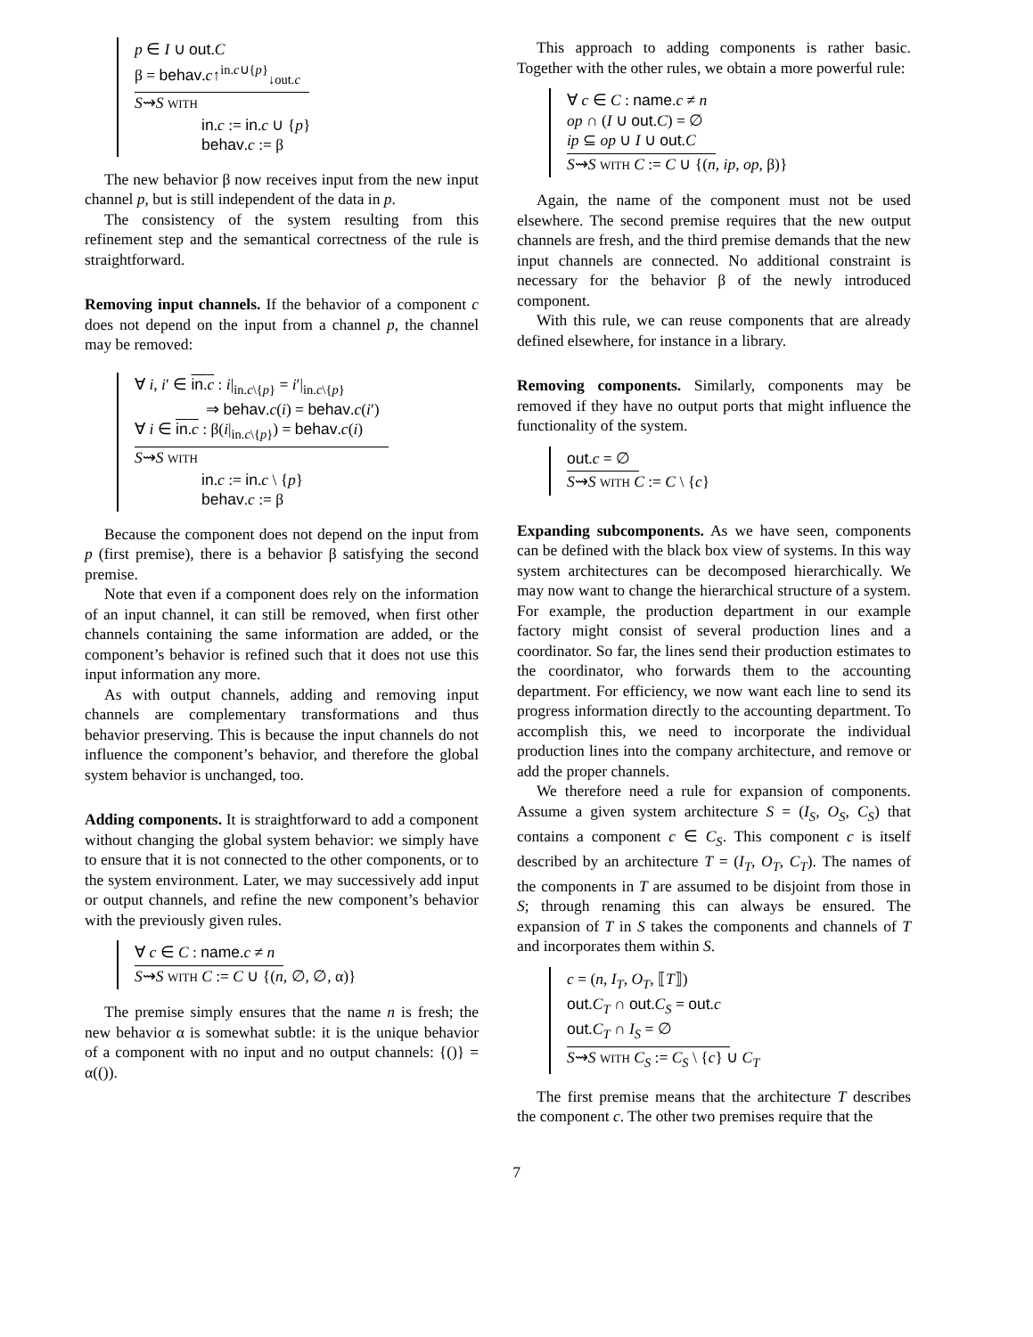p ∈ I ∪ out.C
β = behav.c↑<sup>in.c∪{p}</sup><sub>↓out.c</sub>
S⇝S WITH
in.c := in.c ∪ {p}
behav.c := β
The new behavior β now receives input from the new input channel p, but is still independent of the data in p.
The consistency of the system resulting from this refinement step and the semantical correctness of the rule is straightforward.
Removing input channels. If the behavior of a component c does not depend on the input from a channel p, the channel may be removed:
∀ i, i′ ∈ in.c : i|<sub>in.c\{p}</sub> = i′|<sub>in.c\{p}</sub>
⇒ behav.c(i) = behav.c(i′)
∀ i ∈ in.c : β(i|<sub>in.c\{p}</sub>) = behav.c(i)
S⇝S WITH
in.c := in.c \ {p}
behav.c := β
Because the component does not depend on the input from p (first premise), there is a behavior β satisfying the second premise.
Note that even if a component does rely on the information of an input channel, it can still be removed, when first other channels containing the same information are added, or the component’s behavior is refined such that it does not use this input information any more.
As with output channels, adding and removing input channels are complementary transformations and thus behavior preserving. This is because the input channels do not influence the component’s behavior, and therefore the global system behavior is unchanged, too.
Adding components. It is straightforward to add a component without changing the global system behavior: we simply have to ensure that it is not connected to the other components, or to the system environment. Later, we may successively add input or output channels, and refine the new component’s behavior with the previously given rules.
∀ c ∈ C : name.c ≠ n
S⇝S WITH C := C ∪ {(n, ∅, ∅, α)}
The premise simply ensures that the name n is fresh; the new behavior α is somewhat subtle: it is the unique behavior of a component with no input and no output channels: {()} = α(()).
This approach to adding components is rather basic. Together with the other rules, we obtain a more powerful rule:
∀ c ∈ C : name.c ≠ n
op ∩ (I ∪ out.C) = ∅
ip ⊆ op ∪ I ∪ out.C
S⇝S WITH C := C ∪ {(n, ip, op, β)}
Again, the name of the component must not be used elsewhere. The second premise requires that the new output channels are fresh, and the third premise demands that the new input channels are connected. No additional constraint is necessary for the behavior β of the newly introduced component.
With this rule, we can reuse components that are already defined elsewhere, for instance in a library.
Removing components. Similarly, components may be removed if they have no output ports that might influence the functionality of the system.
out.c = ∅
S⇝S WITH C := C \ {c}
Expanding subcomponents. As we have seen, components can be defined with the black box view of systems. In this way system architectures can be decomposed hierarchically. We may now want to change the hierarchical structure of a system. For example, the production department in our example factory might consist of several production lines and a coordinator. So far, the lines send their production estimates to the coordinator, who forwards them to the accounting department. For efficiency, we now want each line to send its progress information directly to the accounting department. To accomplish this, we need to incorporate the individual production lines into the company architecture, and remove or add the proper channels.
We therefore need a rule for expansion of components. Assume a given system architecture S = (I<sub>S</sub>, O<sub>S</sub>, C<sub>S</sub>) that contains a component c ∈ C<sub>S</sub>. This component c is itself described by an architecture T = (I<sub>T</sub>, O<sub>T</sub>, C<sub>T</sub>). The names of the components in T are assumed to be disjoint from those in S; through renaming this can always be ensured. The expansion of T in S takes the components and channels of T and incorporates them within S.
c = (n, I<sub>T</sub>, O<sub>T</sub>, ⟦T⟧)
out.C<sub>T</sub> ∩ out.C<sub>S</sub> = out.c
out.C<sub>T</sub> ∩ I<sub>S</sub> = ∅
S⇝S WITH C<sub>S</sub> := C<sub>S</sub> \ {c} ∪ C<sub>T</sub>
The first premise means that the architecture T describes the component c. The other two premises require that the
7